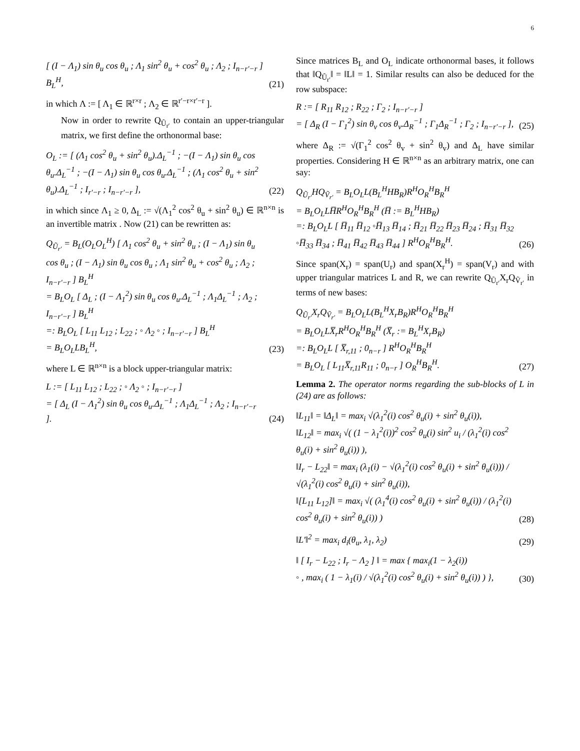6
[ (I − Λ<sub>1</sub>) sin θ<sub>u</sub> cos θ<sub>u</sub> ; Λ<sub>1</sub> sin<sup>2</sup> θ<sub>u</sub> + cos<sup>2</sup> θ<sub>u</sub> ; Λ<sub>2</sub> ; I<sub>n−r′−r</sub> ] B<sub>L</sub><sup>H</sup>,
(21)
in which Λ := [ Λ<sub>1</sub> ∈ ℝ<sup>r×r</sup> ; Λ<sub>2</sub> ∈ ℝ<sup>r′−r×r′−r</sup> ].
Now in order to rewrite Q<sub>Ũ<sub>r′</sub></sub> to contain an upper-triangular matrix, we first define the orthonormal base:
O<sub>L</sub> := [ (Λ<sub>1</sub> cos<sup>2</sup> θ<sub>u</sub> + sin<sup>2</sup> θ<sub>u</sub>).Δ<sub>L</sub><sup>−1</sup> ; −(I − Λ<sub>1</sub>) sin θ<sub>u</sub> cos θ<sub>u</sub>.Δ<sub>L</sub><sup>−1</sup> ; −(I − Λ<sub>1</sub>) sin θ<sub>u</sub> cos θ<sub>u</sub>.Δ<sub>L</sub><sup>−1</sup> ; (Λ<sub>1</sub> cos<sup>2</sup> θ<sub>u</sub> + sin<sup>2</sup> θ<sub>u</sub>).Δ<sub>L</sub><sup>−1</sup> ; I<sub>r′−r</sub> ; I<sub>n−r′−r</sub> ],
(22)
in which since Λ<sub>1</sub> ≥ 0, Δ<sub>L</sub> := √(Λ<sub>1</sub><sup>2</sup> cos<sup>2</sup> θ<sub>u</sub> + sin<sup>2</sup> θ<sub>u</sub>) ∈ ℝ<sup>n×n</sup> is an invertible matrix . Now (21) can be rewritten as:
Q<sub>Ũ<sub>r′</sub></sub> = B<sub>L</sub>(O<sub>L</sub>O<sub>L</sub><sup>H</sup>) [ Λ<sub>1</sub> cos<sup>2</sup> θ<sub>u</sub> + sin<sup>2</sup> θ<sub>u</sub> ; (I − Λ<sub>1</sub>) sin θ<sub>u</sub> cos θ<sub>u</sub> ; (I − Λ<sub>1</sub>) sin θ<sub>u</sub> cos θ<sub>u</sub> ; Λ<sub>1</sub> sin<sup>2</sup> θ<sub>u</sub> + cos<sup>2</sup> θ<sub>u</sub> ; Λ<sub>2</sub> ; I<sub>n−r′−r</sub> ] B<sub>L</sub><sup>H</sup>
= B<sub>L</sub>O<sub>L</sub> [ Δ<sub>L</sub> ; (I − Λ<sub>1</sub><sup>2</sup>) sin θ<sub>u</sub> cos θ<sub>u</sub>.Δ<sub>L</sub><sup>−1</sup> ; Λ<sub>1</sub>Δ<sub>L</sub><sup>−1</sup> ; Λ<sub>2</sub> ; I<sub>n−r′−r</sub> ] B<sub>L</sub><sup>H</sup>
=: B<sub>L</sub>O<sub>L</sub> [ L<sub>11</sub> L<sub>12</sub> ; L<sub>22</sub> ; ◦ Λ<sub>2</sub> ◦ ; I<sub>n−r′−r</sub> ] B<sub>L</sub><sup>H</sup>
= B<sub>L</sub>O<sub>L</sub>LB<sub>L</sub><sup>H</sup>,
(23)
where L ∈ ℝ<sup>n×n</sup> is a block upper-triangular matrix:
L := [ L<sub>11</sub> L<sub>12</sub> ; L<sub>22</sub> ; ◦ Λ<sub>2</sub> ◦ ; I<sub>n−r′−r</sub> ]
= [ Δ<sub>L</sub> (I − Λ<sub>1</sub><sup>2</sup>) sin θ<sub>u</sub> cos θ<sub>u</sub>.Δ<sub>L</sub><sup>−1</sup> ; Λ<sub>1</sub>Δ<sub>L</sub><sup>−1</sup> ; Λ<sub>2</sub> ; I<sub>n−r′−r</sub> ].
(24)
Since matrices B<sub>L</sub> and O<sub>L</sub> indicate orthonormal bases, it follows that ‖Q<sub>Ũ<sub>r′</sub></sub>‖ = ‖L‖ = 1. Similar results can also be deduced for the row subspace:
R := [ R<sub>11</sub> R<sub>12</sub> ; R<sub>22</sub> ; Γ<sub>2</sub> ; I<sub>n−r′−r</sub> ]
= [ Δ<sub>R</sub> (I − Γ<sub>1</sub><sup>2</sup>) sin θ<sub>v</sub> cos θ<sub>v</sub>.Δ<sub>R</sub><sup>−1</sup> ; Γ<sub>1</sub>Δ<sub>R</sub><sup>−1</sup> ; Γ<sub>2</sub> ; I<sub>n−r′−r</sub> ],
(25)
where Δ<sub>R</sub> := √(Γ<sub>1</sub><sup>2</sup> cos<sup>2</sup> θ<sub>v</sub> + sin<sup>2</sup> θ<sub>v</sub>) and Δ<sub>L</sub> have similar properties. Considering H ∈ ℝ<sup>n×n</sup> as an arbitrary matrix, one can say:
Q<sub>Ũ<sub>r′</sub></sub>HQ<sub>Ṽ<sub>r′</sub></sub> = B<sub>L</sub>O<sub>L</sub>L(B<sub>L</sub><sup>H</sup>HB<sub>R</sub>)R<sup>H</sup>O<sub>R</sub><sup>H</sup>B<sub>R</sub><sup>H</sup>
= B<sub>L</sub>O<sub>L</sub>LH̅R<sup>H</sup>O<sub>R</sub><sup>H</sup>B<sub>R</sub><sup>H</sup> (H̅ := B<sub>L</sub><sup>H</sup>HB<sub>R</sub>)
=: B<sub>L</sub>O<sub>L</sub>L [ H̅<sub>11</sub> H̅<sub>12</sub> ◦H̅<sub>13</sub> H̅<sub>14</sub> ; H̅<sub>21</sub> H̅<sub>22</sub> H̅<sub>23</sub> H̅<sub>24</sub> ; H̅<sub>31</sub> H̅<sub>32</sub> ◦H̅<sub>33</sub> H̅<sub>34</sub> ; H̅<sub>41</sub> H̅<sub>42</sub> H̅<sub>43</sub> H̅<sub>44</sub> ] R<sup>H</sup>O<sub>R</sub><sup>H</sup>B<sub>R</sub><sup>H</sup>.
(26)
Since span(X<sub>r</sub>) = span(U<sub>r</sub>) and span(X<sub>r</sub><sup>H</sup>) = span(V<sub>r</sub>) and with upper triangular matrices L and R, we can rewrite Q<sub>Ũ<sub>r′</sub></sub>X<sub>r</sub>Q<sub>Ṽ<sub>r′</sub></sub> in terms of new bases:
Q<sub>Ũ<sub>r′</sub></sub>X<sub>r</sub>Q<sub>Ṽ<sub>r′</sub></sub> = B<sub>L</sub>O<sub>L</sub>L(B<sub>L</sub><sup>H</sup>X<sub>r</sub>B<sub>R</sub>)R<sup>H</sup>O<sub>R</sub><sup>H</sup>B<sub>R</sub><sup>H</sup>
= B<sub>L</sub>O<sub>L</sub>LX̅<sub>r</sub>R<sup>H</sup>O<sub>R</sub><sup>H</sup>B<sub>R</sub><sup>H</sup> (X̅<sub>r</sub> := B<sub>L</sub><sup>H</sup>X<sub>r</sub>B<sub>R</sub>)
=: B<sub>L</sub>O<sub>L</sub>L [ X̅<sub>r,11</sub> ; 0<sub>n−r</sub> ] R<sup>H</sup>O<sub>R</sub><sup>H</sup>B<sub>R</sub><sup>H</sup>
= B<sub>L</sub>O<sub>L</sub> [ L<sub>11</sub>X̅<sub>r,11</sub>R<sub>11</sub> ; 0<sub>n−r</sub> ] O<sub>R</sub><sup>H</sup>B<sub>R</sub><sup>H</sup>.
(27)
Lemma 2. The operator norms regarding the sub-blocks of L in (24) are as follows:
‖L<sub>11</sub>‖ = ‖Δ<sub>L</sub>‖ = max<sub>i</sub> √(λ<sub>1</sub><sup>2</sup>(i) cos<sup>2</sup> θ<sub>u</sub>(i) + sin<sup>2</sup> θ<sub>u</sub>(i)),
‖L<sub>12</sub>‖ = max<sub>i</sub> √( (1 − λ<sub>1</sub><sup>2</sup>(i))<sup>2</sup> cos<sup>2</sup> θ<sub>u</sub>(i) sin<sup>2</sup> u<sub>i</sub> / (λ<sub>1</sub><sup>2</sup>(i) cos<sup>2</sup> θ<sub>u</sub>(i) + sin<sup>2</sup> θ<sub>u</sub>(i)) ),
‖I<sub>r</sub> − L<sub>22</sub>‖ = max<sub>i</sub> (λ<sub>1</sub>(i) − √(λ<sub>1</sub><sup>2</sup>(i) cos<sup>2</sup> θ<sub>u</sub>(i) + sin<sup>2</sup> θ<sub>u</sub>(i))) / √(λ<sub>1</sub><sup>2</sup>(i) cos<sup>2</sup> θ<sub>u</sub>(i) + sin<sup>2</sup> θ<sub>u</sub>(i)),
‖[L<sub>11</sub> L<sub>12</sub>]‖ = max<sub>i</sub> √( (λ<sub>1</sub><sup>4</sup>(i) cos<sup>2</sup> θ<sub>u</sub>(i) + sin<sup>2</sup> θ<sub>u</sub>(i)) / (λ<sub>1</sub><sup>2</sup>(i) cos<sup>2</sup> θ<sub>u</sub>(i) + sin<sup>2</sup> θ<sub>u</sub>(i)) )
(28)
‖L′‖<sup>2</sup> = max<sub>i</sub> d<sub>i</sub>(θ<sub>u</sub>, λ<sub>1</sub>, λ<sub>2</sub>)
(29)
‖ [ I<sub>r</sub> − L<sub>22</sub> ; I<sub>r</sub> − Λ<sub>2</sub> ] ‖ = max { max<sub>i</sub>(1 − λ<sub>2</sub>(i))
◦ , max<sub>i</sub> ( 1 − λ<sub>1</sub>(i) / √(λ<sub>1</sub><sup>2</sup>(i) cos<sup>2</sup> θ<sub>u</sub>(i) + sin<sup>2</sup> θ<sub>u</sub>(i)) ) },
(30)